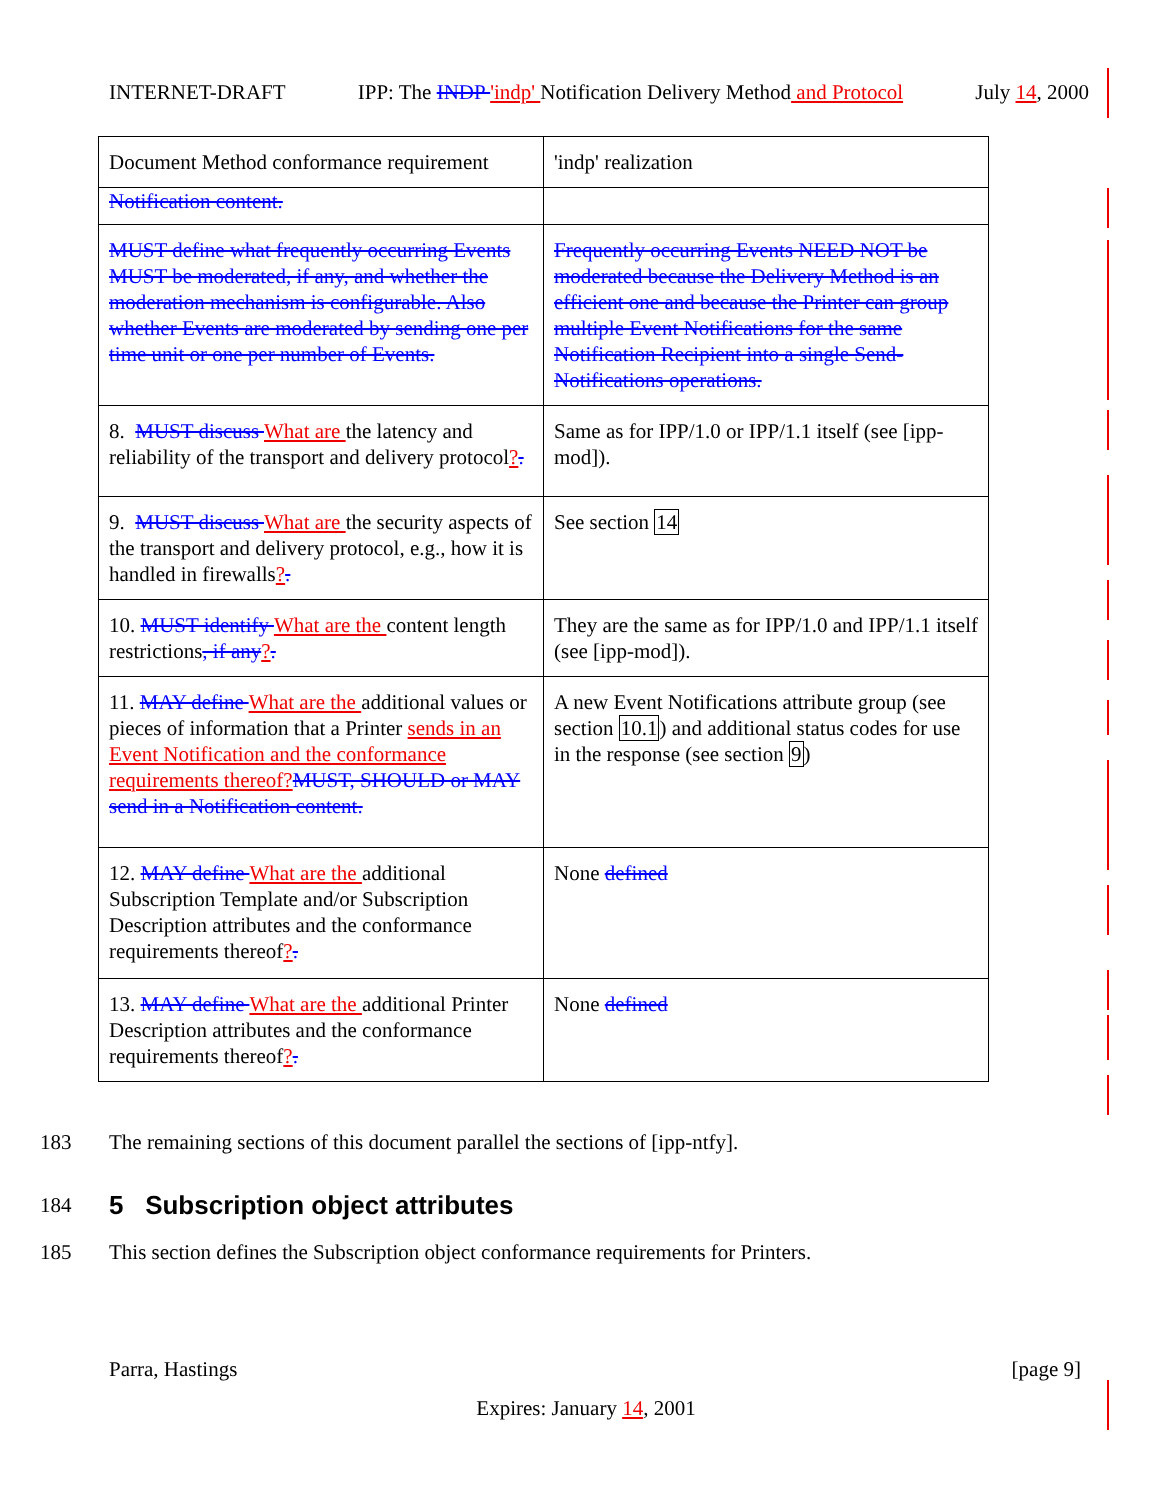INTERNET-DRAFT IPP: The INDP 'indp' Notification Delivery Method and Protocol July 14, 2000
| Document Method conformance requirement | 'indp' realization |
| Notification content. | |
| MUST define what frequently occurring Events MUST be moderated, if any, and whether the moderation mechanism is configurable. Also whether Events are moderated by sending one per time unit or one per number of Events. | Frequently occurring Events NEED NOT be moderated because the Delivery Method is an efficient one and because the Printer can group multiple Event Notifications for the same Notification Recipient into a single Send-Notifications operations. |
| 8. MUST discuss What are the latency and reliability of the transport and delivery protocol ? . | Same as for IPP/1.0 or IPP/1.1 itself (see [ipp-mod]). |
| 9. MUST discuss What are the security aspects of the transport and delivery protocol, e.g., how it is handled in firewalls ? . | See section 14 |
| 10. MUST identify What are the content length restrictions , if any ? . | They are the same as for IPP/1.0 and IPP/1.1 itself (see [ipp-mod]). |
| 11. MAY define What are the additional values or pieces of information that a Printer sends in an Event Notification and the conformance requirements thereof? MUST, SHOULD or MAY send in a Notification content. | A new Event Notifications attribute group (see section 10.1 ) and additional status codes for use in the response (see section 9 ) |
| 12. MAY define What are the additional Subscription Template and/or Subscription Description attributes and the conformance requirements thereof ? . | None defined |
| 13. MAY define What are the additional Printer Description attributes and the conformance requirements thereof ? . | None defined |
183 The remaining sections of this document parallel the sections of [ipp-ntfy].
184
5 Subscription object attributes
185 This section defines the Subscription object conformance requirements for Printers.
Parra, Hastings [page 9]
Expires: January 14, 2001